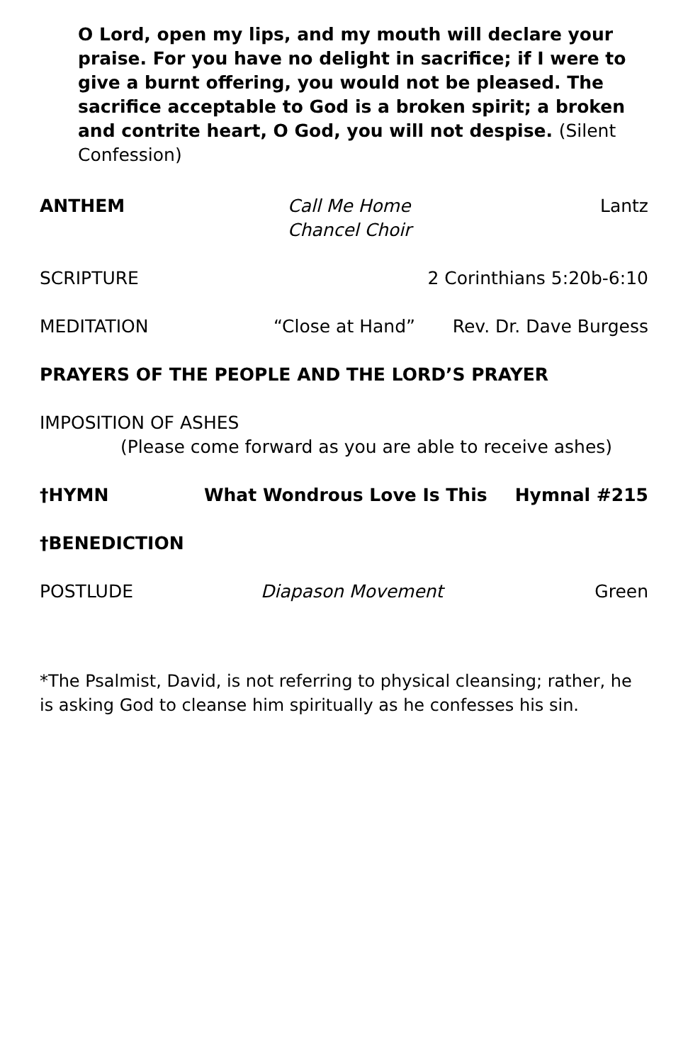O Lord, open my lips, and my mouth will declare your praise. For you have no delight in sacrifice; if I were to give a burnt offering, you would not be pleased. The sacrifice acceptable to God is a broken spirit; a broken and contrite heart, O God, you will not despise. (Silent Confession)
ANTHEM Call Me Home
Chancel Choir
Lantz
SCRIPTURE 2 Corinthians 5:20b-6:10
MEDITATION “Close at Hand” Rev. Dr. Dave Burgess
PRAYERS OF THE PEOPLE AND THE LORD’S PRAYER
IMPOSITION OF ASHES
(Please come forward as you are able to receive ashes)
†HYMN What Wondrous Love Is This Hymnal #215
†BENEDICTION
POSTLUDE Diapason Movement Green
*The Psalmist, David, is not referring to physical cleansing; rather, he is asking God to cleanse him spiritually as he confesses his sin.